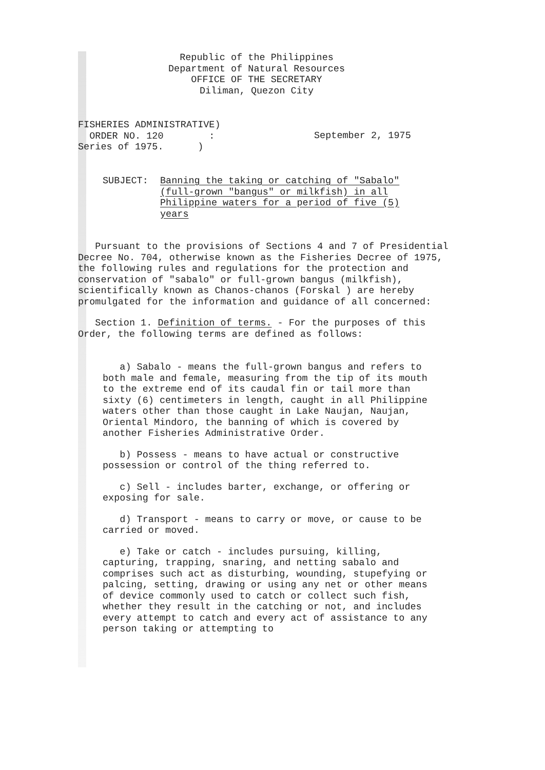Republic of the Philippines
Department of Natural Resources
OFFICE OF THE SECRETARY
Diliman, Quezon City
FISHERIES ADMINISTRATIVE)
ORDER NO. 120 :
Series of 1975. )
September 2, 1975
SUBJECT: Banning the taking or catching of "Sabalo"
(full-grown "bangus" or milkfish) in all
Philippine waters for a period of five (5)
years
Pursuant to the provisions of Sections 4 and 7 of Presidential Decree No. 704, otherwise known as the Fisheries Decree of 1975, the following rules and regulations for the protection and conservation of "sabalo" or full-grown bangus (milkfish), scientifically known as Chanos-chanos (Forskal ) are hereby promulgated for the information and guidance of all concerned:
Section 1. Definition of terms. - For the purposes of this Order, the following terms are defined as follows:
a) Sabalo - means the full-grown bangus and refers to both male and female, measuring from the tip of its mouth to the extreme end of its caudal fin or tail more than sixty (6) centimeters in length, caught in all Philippine waters other than those caught in Lake Naujan, Naujan, Oriental Mindoro, the banning of which is covered by another Fisheries Administrative Order.
b) Possess - means to have actual or constructive possession or control of the thing referred to.
c) Sell - includes barter, exchange, or offering or exposing for sale.
d) Transport - means to carry or move, or cause to be carried or moved.
e) Take or catch - includes pursuing, killing, capturing, trapping, snaring, and netting sabalo and comprises such act as disturbing, wounding, stupefying or palcing, setting, drawing or using any net or other means of device commonly used to catch or collect such fish, whether they result in the catching or not, and includes every attempt to catch and every act of assistance to any person taking or attempting to